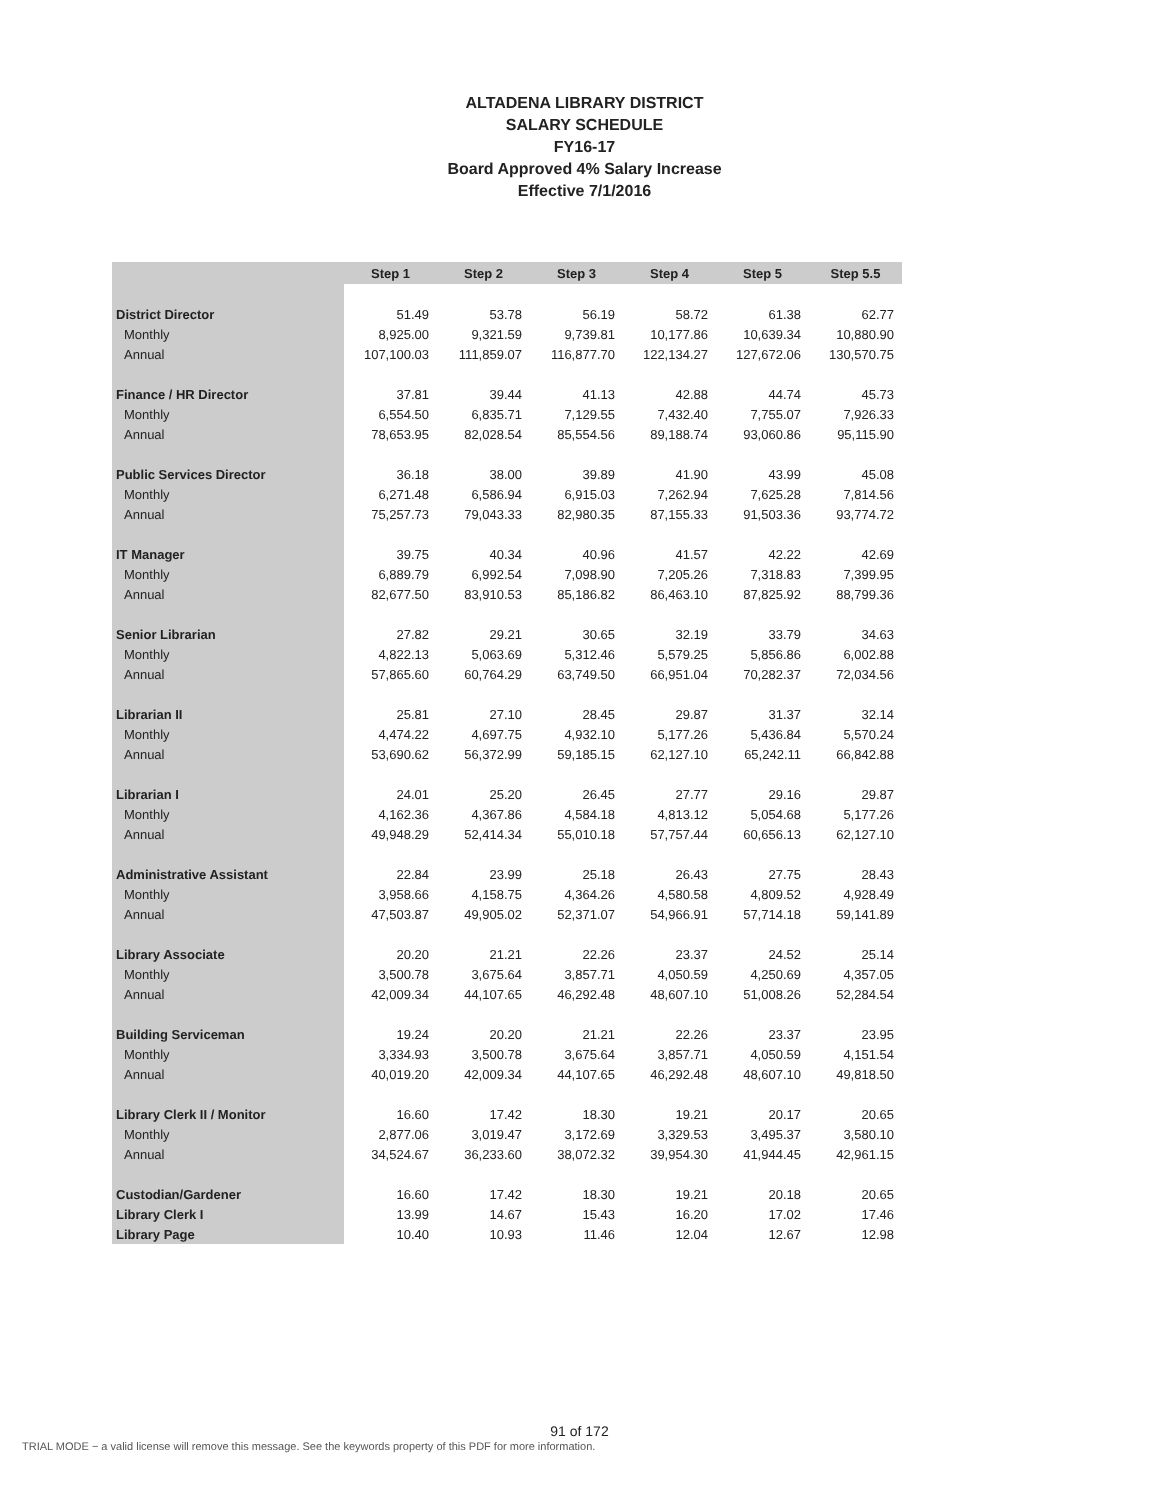ALTADENA LIBRARY DISTRICT
SALARY SCHEDULE
FY16-17
Board Approved 4% Salary Increase
Effective 7/1/2016
| | Step 1 | Step 2 | Step 3 | Step 4 | Step 5 | Step 5.5 |
| --- | --- | --- | --- | --- | --- | --- |
| District Director | 51.49 | 53.78 | 56.19 | 58.72 | 61.38 | 62.77 |
| Monthly | 8,925.00 | 9,321.59 | 9,739.81 | 10,177.86 | 10,639.34 | 10,880.90 |
| Annual | 107,100.03 | 111,859.07 | 116,877.70 | 122,134.27 | 127,672.06 | 130,570.75 |
| Finance / HR Director | 37.81 | 39.44 | 41.13 | 42.88 | 44.74 | 45.73 |
| Monthly | 6,554.50 | 6,835.71 | 7,129.55 | 7,432.40 | 7,755.07 | 7,926.33 |
| Annual | 78,653.95 | 82,028.54 | 85,554.56 | 89,188.74 | 93,060.86 | 95,115.90 |
| Public Services Director | 36.18 | 38.00 | 39.89 | 41.90 | 43.99 | 45.08 |
| Monthly | 6,271.48 | 6,586.94 | 6,915.03 | 7,262.94 | 7,625.28 | 7,814.56 |
| Annual | 75,257.73 | 79,043.33 | 82,980.35 | 87,155.33 | 91,503.36 | 93,774.72 |
| IT Manager | 39.75 | 40.34 | 40.96 | 41.57 | 42.22 | 42.69 |
| Monthly | 6,889.79 | 6,992.54 | 7,098.90 | 7,205.26 | 7,318.83 | 7,399.95 |
| Annual | 82,677.50 | 83,910.53 | 85,186.82 | 86,463.10 | 87,825.92 | 88,799.36 |
| Senior Librarian | 27.82 | 29.21 | 30.65 | 32.19 | 33.79 | 34.63 |
| Monthly | 4,822.13 | 5,063.69 | 5,312.46 | 5,579.25 | 5,856.86 | 6,002.88 |
| Annual | 57,865.60 | 60,764.29 | 63,749.50 | 66,951.04 | 70,282.37 | 72,034.56 |
| Librarian II | 25.81 | 27.10 | 28.45 | 29.87 | 31.37 | 32.14 |
| Monthly | 4,474.22 | 4,697.75 | 4,932.10 | 5,177.26 | 5,436.84 | 5,570.24 |
| Annual | 53,690.62 | 56,372.99 | 59,185.15 | 62,127.10 | 65,242.11 | 66,842.88 |
| Librarian I | 24.01 | 25.20 | 26.45 | 27.77 | 29.16 | 29.87 |
| Monthly | 4,162.36 | 4,367.86 | 4,584.18 | 4,813.12 | 5,054.68 | 5,177.26 |
| Annual | 49,948.29 | 52,414.34 | 55,010.18 | 57,757.44 | 60,656.13 | 62,127.10 |
| Administrative Assistant | 22.84 | 23.99 | 25.18 | 26.43 | 27.75 | 28.43 |
| Monthly | 3,958.66 | 4,158.75 | 4,364.26 | 4,580.58 | 4,809.52 | 4,928.49 |
| Annual | 47,503.87 | 49,905.02 | 52,371.07 | 54,966.91 | 57,714.18 | 59,141.89 |
| Library Associate | 20.20 | 21.21 | 22.26 | 23.37 | 24.52 | 25.14 |
| Monthly | 3,500.78 | 3,675.64 | 3,857.71 | 4,050.59 | 4,250.69 | 4,357.05 |
| Annual | 42,009.34 | 44,107.65 | 46,292.48 | 48,607.10 | 51,008.26 | 52,284.54 |
| Building Serviceman | 19.24 | 20.20 | 21.21 | 22.26 | 23.37 | 23.95 |
| Monthly | 3,334.93 | 3,500.78 | 3,675.64 | 3,857.71 | 4,050.59 | 4,151.54 |
| Annual | 40,019.20 | 42,009.34 | 44,107.65 | 46,292.48 | 48,607.10 | 49,818.50 |
| Library Clerk II / Monitor | 16.60 | 17.42 | 18.30 | 19.21 | 20.17 | 20.65 |
| Monthly | 2,877.06 | 3,019.47 | 3,172.69 | 3,329.53 | 3,495.37 | 3,580.10 |
| Annual | 34,524.67 | 36,233.60 | 38,072.32 | 39,954.30 | 41,944.45 | 42,961.15 |
| Custodian/Gardener | 16.60 | 17.42 | 18.30 | 19.21 | 20.18 | 20.65 |
| Library Clerk I | 13.99 | 14.67 | 15.43 | 16.20 | 17.02 | 17.46 |
| Library Page | 10.40 | 10.93 | 11.46 | 12.04 | 12.67 | 12.98 |
91 of 172
TRIAL MODE − a valid license will remove this message. See the keywords property of this PDF for more information.